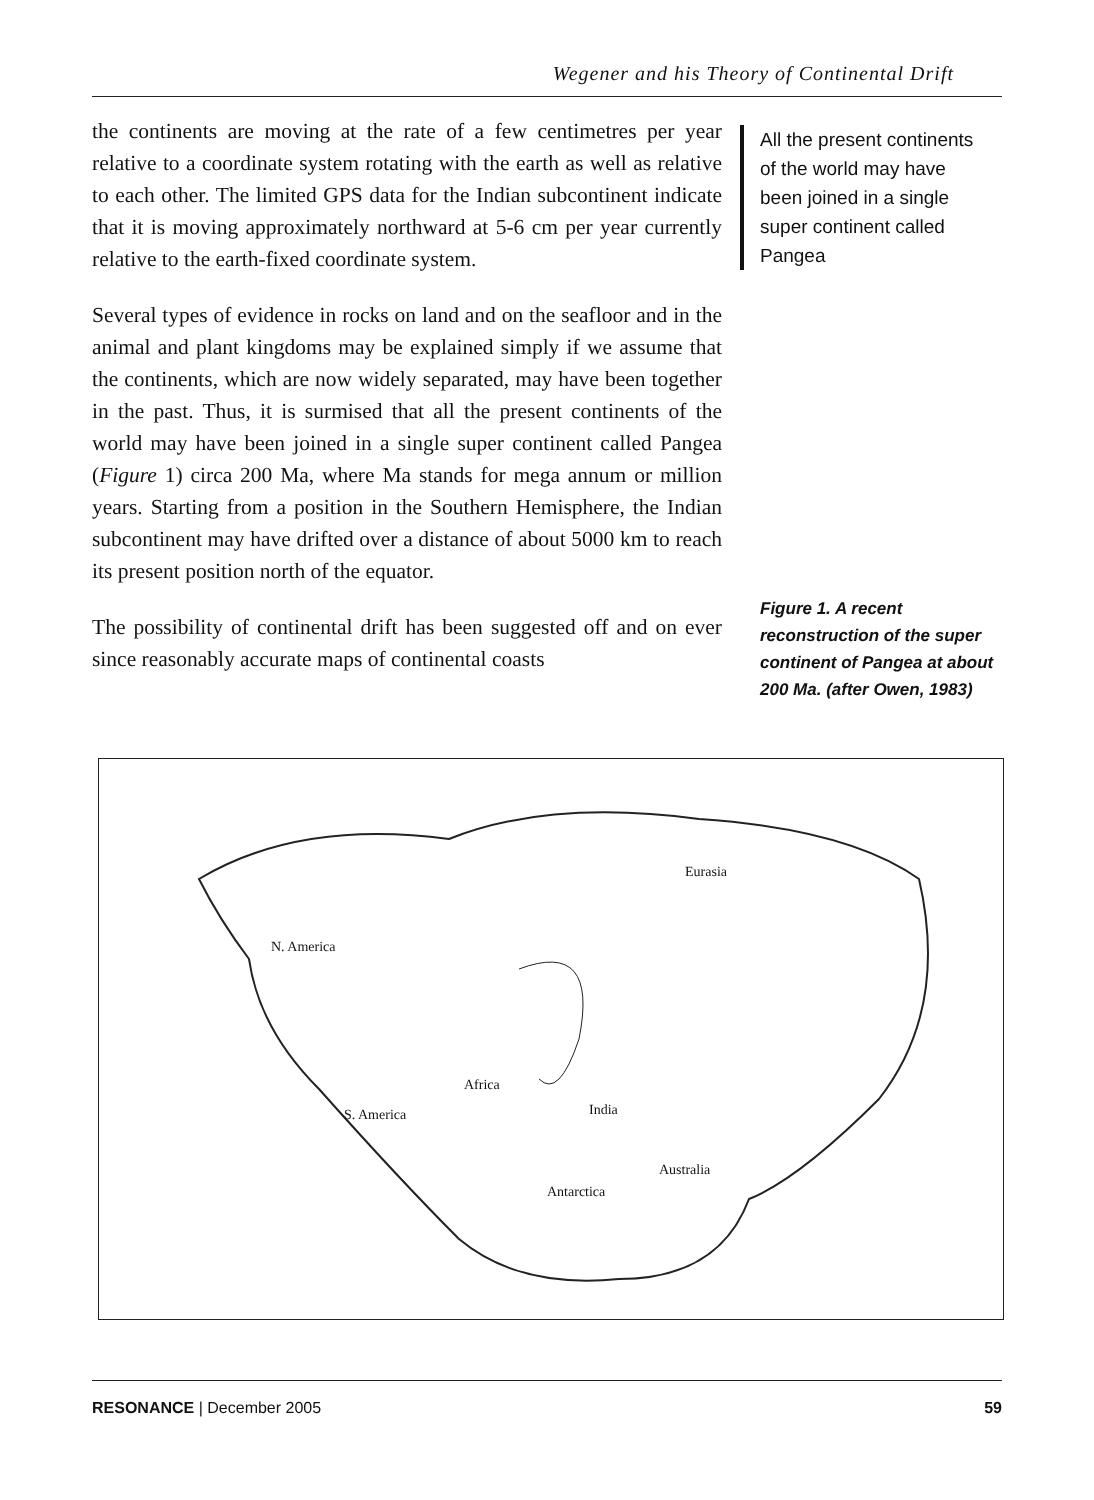Wegener and his Theory of Continental Drift
the continents are moving at the rate of a few centimetres per year relative to a coordinate system rotating with the earth as well as relative to each other. The limited GPS data for the Indian subcontinent indicate that it is moving approximately northward at 5-6 cm per year currently relative to the earth-fixed coordinate system.
Several types of evidence in rocks on land and on the seafloor and in the animal and plant kingdoms may be explained simply if we assume that the continents, which are now widely separated, may have been together in the past. Thus, it is surmised that all the present continents of the world may have been joined in a single super continent called Pangea (Figure 1) circa 200 Ma, where Ma stands for mega annum or million years. Starting from a position in the Southern Hemisphere, the Indian subcontinent may have drifted over a distance of about 5000 km to reach its present position north of the equator.
The possibility of continental drift has been suggested off and on ever since reasonably accurate maps of continental coasts
All the present continents of the world may have been joined in a single super continent called Pangea
Figure 1. A recent reconstruction of the super continent of Pangea at about 200 Ma. (after Owen, 1983)
Eurasia
N. America
Africa
S. America India
Australia
Antarctica
RESONANCE | December 2005 59